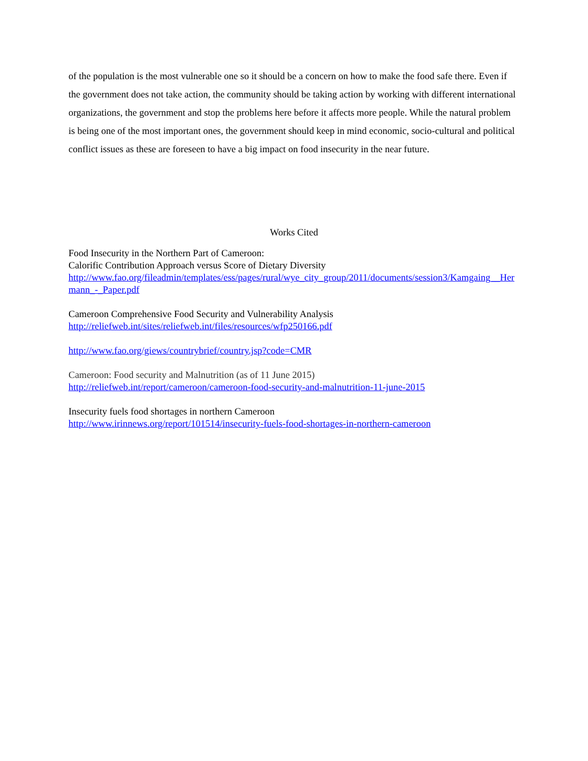of the population is the most vulnerable one so it should be a concern on how to make the food safe there. Even if the government does not take action, the community should be taking action by working with different international organizations, the government and stop the problems here before it affects more people. While the natural problem is being one of the most important ones, the government should keep in mind economic, socio-cultural and political conflict issues as these are foreseen to have a big impact on food insecurity in the near future.
Works Cited
Food Insecurity in the Northern Part of Cameroon:
Calorific Contribution Approach versus Score of Dietary Diversity
http://www.fao.org/fileadmin/templates/ess/pages/rural/wye_city_group/2011/documents/session3/Kamgaing__Hermann_-_Paper.pdf
Cameroon Comprehensive Food Security and Vulnerability Analysis
http://reliefweb.int/sites/reliefweb.int/files/resources/wfp250166.pdf
http://www.fao.org/giews/countrybrief/country.jsp?code=CMR
Cameroon: Food security and Malnutrition (as of 11 June 2015)
http://reliefweb.int/report/cameroon/cameroon-food-security-and-malnutrition-11-june-2015
Insecurity fuels food shortages in northern Cameroon
http://www.irinnews.org/report/101514/insecurity-fuels-food-shortages-in-northern-cameroon